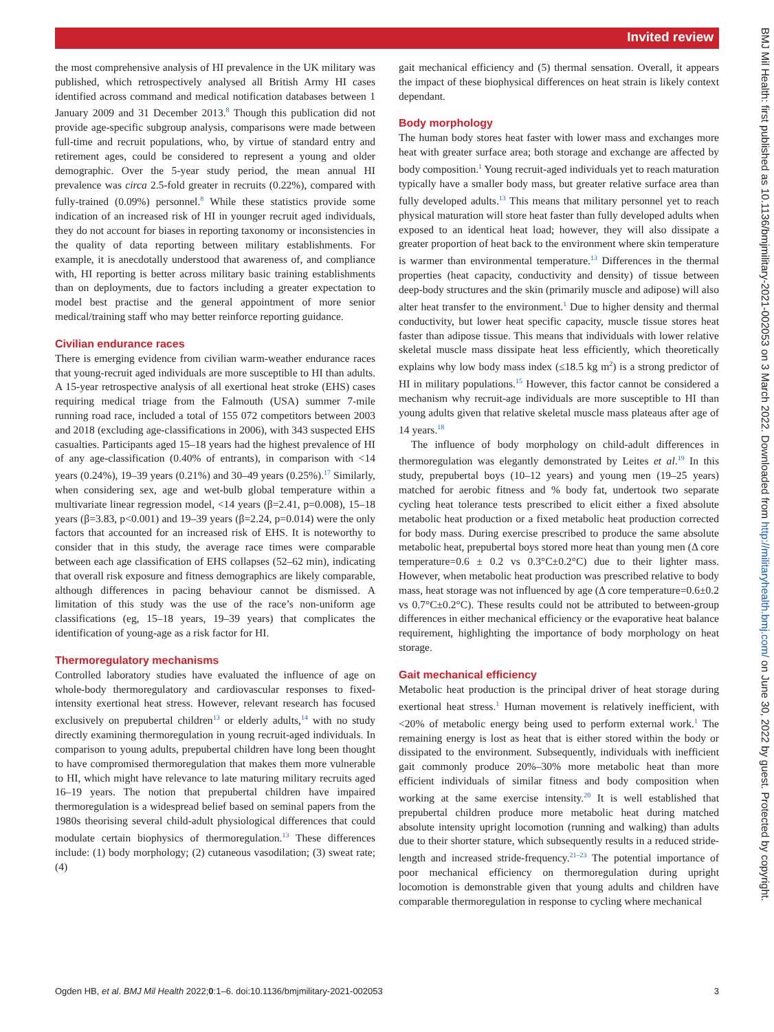Invited review
BMJ Mil Health: first published as 10.1136/bmjmilitary-2021-002053 on 3 March 2022. Downloaded from http://militaryhealth.bmj.com/ on June 30, 2022 by guest. Protected by copyright.
the most comprehensive analysis of HI prevalence in the UK military was published, which retrospectively analysed all British Army HI cases identified across command and medical notification databases between 1 January 2009 and 31 December 2013.<sup>8</sup> Though this publication did not provide age-specific subgroup analysis, comparisons were made between full-time and recruit populations, who, by virtue of standard entry and retirement ages, could be considered to represent a young and older demographic. Over the 5-year study period, the mean annual HI prevalence was circa 2.5-fold greater in recruits (0.22%), compared with fully-trained (0.09%) personnel.<sup>8</sup> While these statistics provide some indication of an increased risk of HI in younger recruit aged individuals, they do not account for biases in reporting taxonomy or inconsistencies in the quality of data reporting between military establishments. For example, it is anecdotally understood that awareness of, and compliance with, HI reporting is better across military basic training establishments than on deployments, due to factors including a greater expectation to model best practise and the general appointment of more senior medical/training staff who may better reinforce reporting guidance.
Civilian endurance races
There is emerging evidence from civilian warm-weather endurance races that young-recruit aged individuals are more susceptible to HI than adults. A 15-year retrospective analysis of all exertional heat stroke (EHS) cases requiring medical triage from the Falmouth (USA) summer 7-mile running road race, included a total of 155 072 competitors between 2003 and 2018 (excluding age-classifications in 2006), with 343 suspected EHS casualties. Participants aged 15–18 years had the highest prevalence of HI of any age-classification (0.40% of entrants), in comparison with <14 years (0.24%), 19–39 years (0.21%) and 30–49 years (0.25%).<sup>17</sup> Similarly, when considering sex, age and wet-bulb global temperature within a multivariate linear regression model, <14 years (β=2.41, p=0.008), 15–18 years (β=3.83, p<0.001) and 19–39 years (β=2.24, p=0.014) were the only factors that accounted for an increased risk of EHS. It is noteworthy to consider that in this study, the average race times were comparable between each age classification of EHS collapses (52–62 min), indicating that overall risk exposure and fitness demographics are likely comparable, although differences in pacing behaviour cannot be dismissed. A limitation of this study was the use of the race’s non-uniform age classifications (eg, 15–18 years, 19–39 years) that complicates the identification of young-age as a risk factor for HI.
Thermoregulatory mechanisms
Controlled laboratory studies have evaluated the influence of age on whole-body thermoregulatory and cardiovascular responses to fixed-intensity exertional heat stress. However, relevant research has focused exclusively on prepubertal children<sup>13</sup> or elderly adults,<sup>14</sup> with no study directly examining thermoregulation in young recruit-aged individuals. In comparison to young adults, prepubertal children have long been thought to have compromised thermoregulation that makes them more vulnerable to HI, which might have relevance to late maturing military recruits aged 16–19 years. The notion that prepubertal children have impaired thermoregulation is a widespread belief based on seminal papers from the 1980s theorising several child-adult physiological differences that could modulate certain biophysics of thermoregulation.<sup>13</sup> These differences include: (1) body morphology; (2) cutaneous vasodilation; (3) sweat rate; (4)
gait mechanical efficiency and (5) thermal sensation. Overall, it appears the impact of these biophysical differences on heat strain is likely context dependant.
Body morphology
The human body stores heat faster with lower mass and exchanges more heat with greater surface area; both storage and exchange are affected by body composition.<sup>1</sup> Young recruit-aged individuals yet to reach maturation typically have a smaller body mass, but greater relative surface area than fully developed adults.<sup>13</sup> This means that military personnel yet to reach physical maturation will store heat faster than fully developed adults when exposed to an identical heat load; however, they will also dissipate a greater proportion of heat back to the environment where skin temperature is warmer than environmental temperature.<sup>13</sup> Differences in the thermal properties (heat capacity, conductivity and density) of tissue between deep-body structures and the skin (primarily muscle and adipose) will also alter heat transfer to the environment.<sup>1</sup> Due to higher density and thermal conductivity, but lower heat specific capacity, muscle tissue stores heat faster than adipose tissue. This means that individuals with lower relative skeletal muscle mass dissipate heat less efficiently, which theoretically explains why low body mass index (≤18.5 kg m<sup>2</sup>) is a strong predictor of HI in military populations.<sup>15</sup> However, this factor cannot be considered a mechanism why recruit-age individuals are more susceptible to HI than young adults given that relative skeletal muscle mass plateaus after age of 14 years.<sup>18</sup>
The influence of body morphology on child-adult differences in thermoregulation was elegantly demonstrated by Leites et al.<sup>19</sup> In this study, prepubertal boys (10–12 years) and young men (19–25 years) matched for aerobic fitness and % body fat, undertook two separate cycling heat tolerance tests prescribed to elicit either a fixed absolute metabolic heat production or a fixed metabolic heat production corrected for body mass. During exercise prescribed to produce the same absolute metabolic heat, prepubertal boys stored more heat than young men (Δ core temperature=0.6 ± 0.2 vs 0.3°C±0.2°C) due to their lighter mass. However, when metabolic heat production was prescribed relative to body mass, heat storage was not influenced by age (Δ core temperature=0.6±0.2 vs 0.7°C±0.2°C). These results could not be attributed to between-group differences in either mechanical efficiency or the evaporative heat balance requirement, highlighting the importance of body morphology on heat storage.
Gait mechanical efficiency
Metabolic heat production is the principal driver of heat storage during exertional heat stress.<sup>1</sup> Human movement is relatively inefficient, with <20% of metabolic energy being used to perform external work.<sup>1</sup> The remaining energy is lost as heat that is either stored within the body or dissipated to the environment. Subsequently, individuals with inefficient gait commonly produce 20%–30% more metabolic heat than more efficient individuals of similar fitness and body composition when working at the same exercise intensity.<sup>20</sup> It is well established that prepubertal children produce more metabolic heat during matched absolute intensity upright locomotion (running and walking) than adults due to their shorter stature, which subsequently results in a reduced stride-length and increased stride-frequency.<sup>21–23</sup> The potential importance of poor mechanical efficiency on thermoregulation during upright locomotion is demonstrable given that young adults and children have comparable thermoregulation in response to cycling where mechanical
Ogden HB, et al. BMJ Mil Health 2022;0:1–6. doi:10.1136/bmjmilitary-2021-002053 3